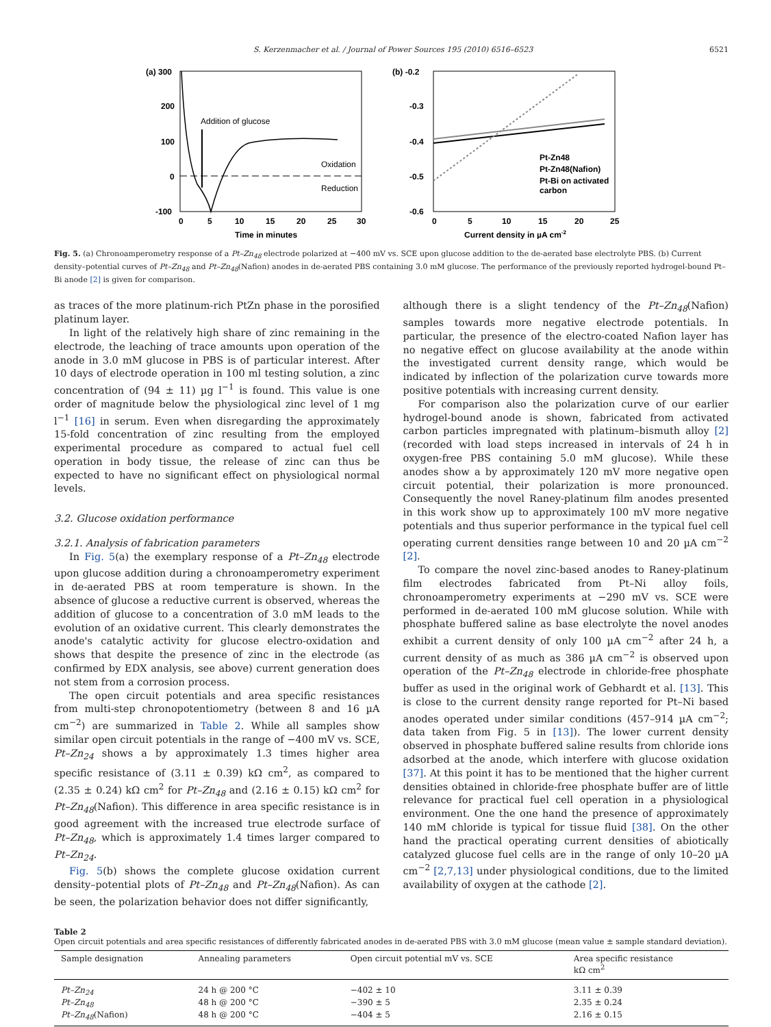S. Kerzenmacher et al. / Journal of Power Sources 195 (2010) 6516–6523 6521
(a) 300
200
100
0
-100
Addition of glucose
Oxidation
Reduction
0
5
10
15
20
25
30
Time in minutes
(b) -0.2
-0.3
-0.4
-0.5
-0.6
Pt-Zn48
Pt-Zn48(Nafion)
Pt-Bi on activated
carbon
0
5
10
15
20
25
Current density in µA cm-2
Fig. 5. (a) Chronoamperometry response of a Pt–Zn<sub>48</sub> electrode polarized at −400 mV vs. SCE upon glucose addition to the de-aerated base electrolyte PBS. (b) Current density–potential curves of Pt–Zn<sub>48</sub> and Pt–Zn<sub>48</sub>(Nafion) anodes in de-aerated PBS containing 3.0 mM glucose. The performance of the previously reported hydrogel-bound Pt–Bi anode [2] is given for comparison.
as traces of the more platinum-rich PtZn phase in the porosified platinum layer.
In light of the relatively high share of zinc remaining in the electrode, the leaching of trace amounts upon operation of the anode in 3.0 mM glucose in PBS is of particular interest. After 10 days of electrode operation in 100 ml testing solution, a zinc concentration of (94 ± 11) µg l<sup>−1</sup> is found. This value is one order of magnitude below the physiological zinc level of 1 mg l<sup>−1</sup> [16] in serum. Even when disregarding the approximately 15-fold concentration of zinc resulting from the employed experimental procedure as compared to actual fuel cell operation in body tissue, the release of zinc can thus be expected to have no significant effect on physiological normal levels.
3.2. Glucose oxidation performance
3.2.1. Analysis of fabrication parameters
In Fig. 5(a) the exemplary response of a Pt–Zn<sub>48</sub> electrode upon glucose addition during a chronoamperometry experiment in de-aerated PBS at room temperature is shown. In the absence of glucose a reductive current is observed, whereas the addition of glucose to a concentration of 3.0 mM leads to the evolution of an oxidative current. This clearly demonstrates the anode's catalytic activity for glucose electro-oxidation and shows that despite the presence of zinc in the electrode (as confirmed by EDX analysis, see above) current generation does not stem from a corrosion process.
The open circuit potentials and area specific resistances from multi-step chronopotentiometry (between 8 and 16 µA cm<sup>−2</sup>) are summarized in Table 2. While all samples show similar open circuit potentials in the range of −400 mV vs. SCE, Pt–Zn<sub>24</sub> shows a by approximately 1.3 times higher area specific resistance of (3.11 ± 0.39) kΩ cm<sup>2</sup>, as compared to (2.35 ± 0.24) kΩ cm<sup>2</sup> for Pt–Zn<sub>48</sub> and (2.16 ± 0.15) kΩ cm<sup>2</sup> for Pt–Zn<sub>48</sub>(Nafion). This difference in area specific resistance is in good agreement with the increased true electrode surface of Pt–Zn<sub>48</sub>, which is approximately 1.4 times larger compared to Pt–Zn<sub>24</sub>.
Fig. 5(b) shows the complete glucose oxidation current density–potential plots of Pt–Zn<sub>48</sub> and Pt–Zn<sub>48</sub>(Nafion). As can be seen, the polarization behavior does not differ significantly,
although there is a slight tendency of the Pt–Zn<sub>48</sub>(Nafion) samples towards more negative electrode potentials. In particular, the presence of the electro-coated Nafion layer has no negative effect on glucose availability at the anode within the investigated current density range, which would be indicated by inflection of the polarization curve towards more positive potentials with increasing current density.
For comparison also the polarization curve of our earlier hydrogel-bound anode is shown, fabricated from activated carbon particles impregnated with platinum–bismuth alloy [2] (recorded with load steps increased in intervals of 24 h in oxygen-free PBS containing 5.0 mM glucose). While these anodes show a by approximately 120 mV more negative open circuit potential, their polarization is more pronounced. Consequently the novel Raney-platinum film anodes presented in this work show up to approximately 100 mV more negative potentials and thus superior performance in the typical fuel cell operating current densities range between 10 and 20 µA cm<sup>−2</sup> [2].
To compare the novel zinc-based anodes to Raney-platinum film electrodes fabricated from Pt–Ni alloy foils, chronoamperometry experiments at −290 mV vs. SCE were performed in de-aerated 100 mM glucose solution. While with phosphate buffered saline as base electrolyte the novel anodes exhibit a current density of only 100 µA cm<sup>−2</sup> after 24 h, a current density of as much as 386 µA cm<sup>−2</sup> is observed upon operation of the Pt–Zn<sub>48</sub> electrode in chloride-free phosphate buffer as used in the original work of Gebhardt et al. [13]. This is close to the current density range reported for Pt–Ni based anodes operated under similar conditions (457–914 µA cm<sup>−2</sup>; data taken from Fig. 5 in [13]). The lower current density observed in phosphate buffered saline results from chloride ions adsorbed at the anode, which interfere with glucose oxidation [37]. At this point it has to be mentioned that the higher current densities obtained in chloride-free phosphate buffer are of little relevance for practical fuel cell operation in a physiological environment. One the one hand the presence of approximately 140 mM chloride is typical for tissue fluid [38]. On the other hand the practical operating current densities of abiotically catalyzed glucose fuel cells are in the range of only 10–20 µA cm<sup>−2</sup> [2,7,13] under physiological conditions, due to the limited availability of oxygen at the cathode [2].
Table 2
Open circuit potentials and area specific resistances of differently fabricated anodes in de-aerated PBS with 3.0 mM glucose (mean value ± sample standard deviation).
| Sample designation | Annealing parameters | Open circuit potential mV vs. SCE | Area specific resistance kΩ cm<sup>2</sup> |
| --- | --- | --- | --- |
| Pt–Zn<sub>24</sub> | 24 h @ 200 °C | −402 ± 10 | 3.11 ± 0.39 |
| Pt–Zn<sub>48</sub> | 48 h @ 200 °C | −390 ± 5 | 2.35 ± 0.24 |
| Pt–Zn<sub>48</sub> (Nafion) | 48 h @ 200 °C | −404 ± 5 | 2.16 ± 0.15 |